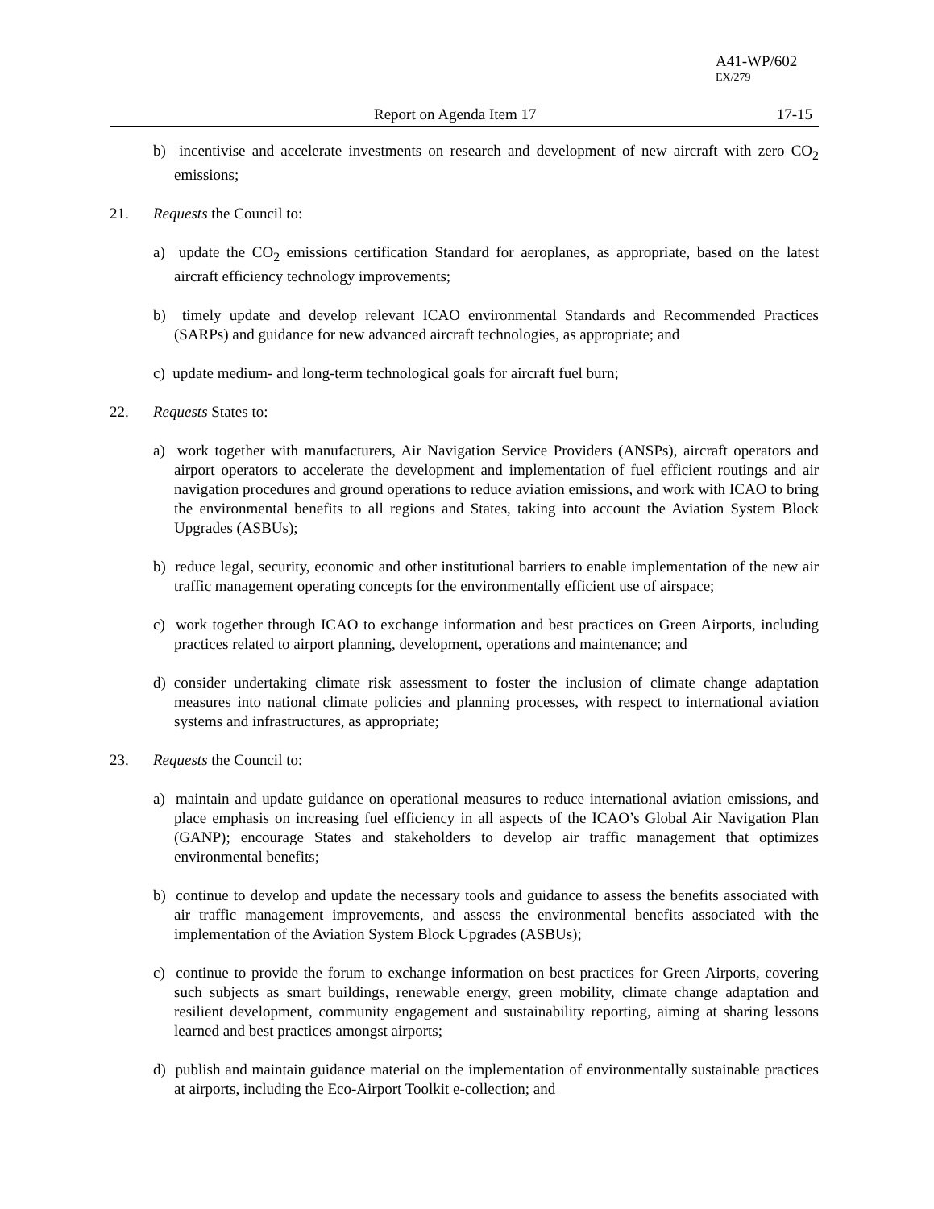A41-WP/602
EX/279
Report on Agenda Item 17 17-15
b) incentivise and accelerate investments on research and development of new aircraft with zero CO<sub>2</sub> emissions;
21. Requests the Council to:
a) update the CO<sub>2</sub> emissions certification Standard for aeroplanes, as appropriate, based on the latest aircraft efficiency technology improvements;
b) timely update and develop relevant ICAO environmental Standards and Recommended Practices (SARPs) and guidance for new advanced aircraft technologies, as appropriate; and
c) update medium- and long-term technological goals for aircraft fuel burn;
22. Requests States to:
a) work together with manufacturers, Air Navigation Service Providers (ANSPs), aircraft operators and airport operators to accelerate the development and implementation of fuel efficient routings and air navigation procedures and ground operations to reduce aviation emissions, and work with ICAO to bring the environmental benefits to all regions and States, taking into account the Aviation System Block Upgrades (ASBUs);
b) reduce legal, security, economic and other institutional barriers to enable implementation of the new air traffic management operating concepts for the environmentally efficient use of airspace;
c) work together through ICAO to exchange information and best practices on Green Airports, including practices related to airport planning, development, operations and maintenance; and
d) consider undertaking climate risk assessment to foster the inclusion of climate change adaptation measures into national climate policies and planning processes, with respect to international aviation systems and infrastructures, as appropriate;
23. Requests the Council to:
a) maintain and update guidance on operational measures to reduce international aviation emissions, and place emphasis on increasing fuel efficiency in all aspects of the ICAO’s Global Air Navigation Plan (GANP); encourage States and stakeholders to develop air traffic management that optimizes environmental benefits;
b) continue to develop and update the necessary tools and guidance to assess the benefits associated with air traffic management improvements, and assess the environmental benefits associated with the implementation of the Aviation System Block Upgrades (ASBUs);
c) continue to provide the forum to exchange information on best practices for Green Airports, covering such subjects as smart buildings, renewable energy, green mobility, climate change adaptation and resilient development, community engagement and sustainability reporting, aiming at sharing lessons learned and best practices amongst airports;
d) publish and maintain guidance material on the implementation of environmentally sustainable practices at airports, including the Eco-Airport Toolkit e-collection; and